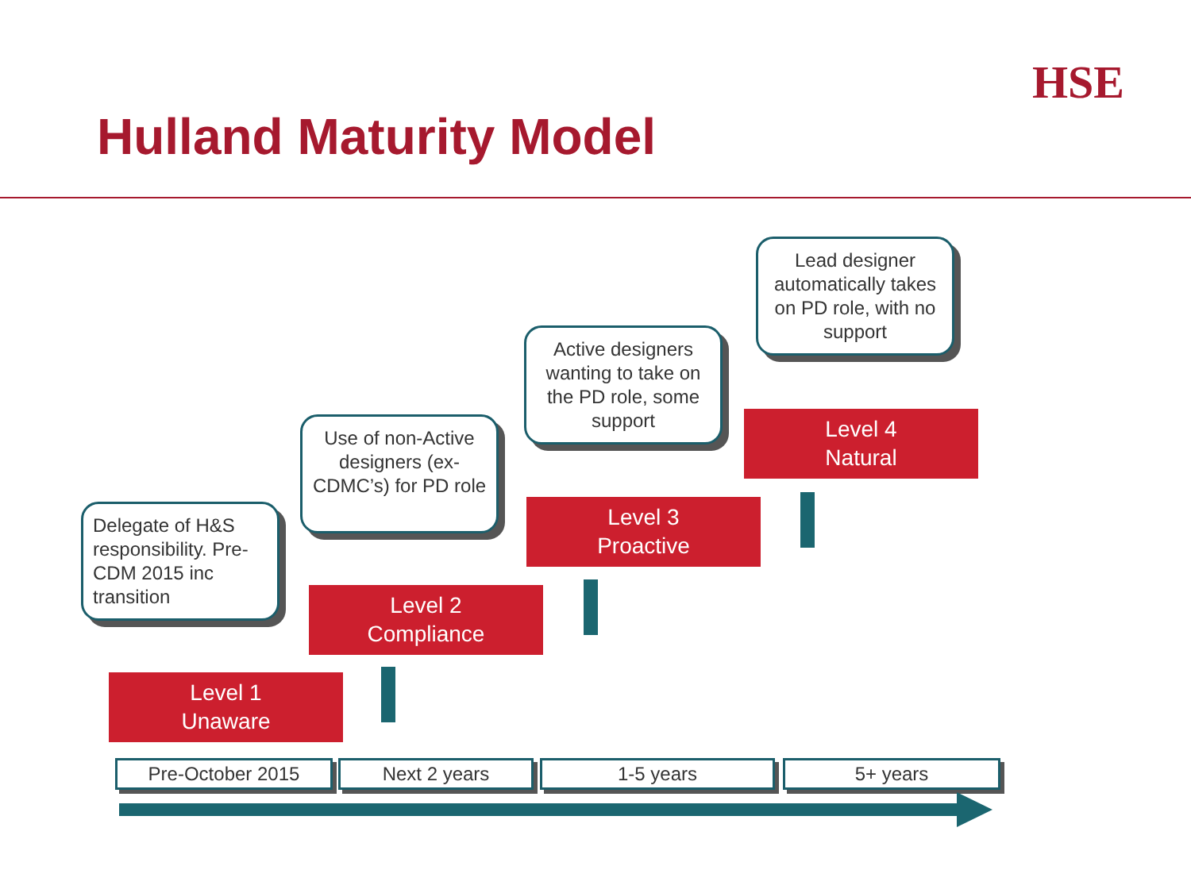Hulland Maturity Model
HSE
Delegate of H&S responsibility. Pre-CDM 2015 inc transition
Use of non-Active designers (ex-CDMC’s) for PD role
Active designers wanting to take on the PD role, some support
Lead designer automatically takes on PD role, with no support
Level 1
Unaware
Level 2
Compliance
Level 3
Proactive
Level 4
Natural
Pre-October 2015 Next 2 years 1-5 years 5+ years